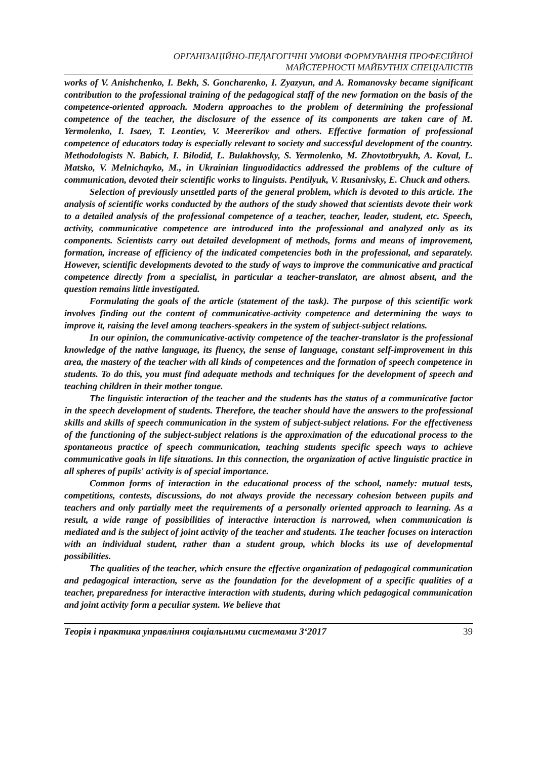ОРГАНІЗАЦІЙНО-ПЕДАГОГІЧНІ УМОВИ ФОРМУВАННЯ ПРОФЕСІЙНОЇ
МАЙСТЕРНОСТІ МАЙБУТНІХ СПЕЦІАЛІСТІВ
works of V. Anishchenko, I. Bekh, S. Goncharenko, I. Zyazyun, and A. Romanovsky became significant contribution to the professional training of the pedagogical staff of the new formation on the basis of the competence-oriented approach. Modern approaches to the problem of determining the professional competence of the teacher, the disclosure of the essence of its components are taken care of M. Yermolenko, I. Isaev, T. Leontiev, V. Meererikov and others. Effective formation of professional competence of educators today is especially relevant to society and successful development of the country. Methodologists N. Babich, I. Bilodid, L. Bulakhovsky, S. Yermolenko, M. Zhovtotbryukh, A. Koval, L. Matsko, V. Melnichayko, M., in Ukrainian linguodidactics addressed the problems of the culture of communication, devoted their scientific works to linguists. Pentilyuk, V. Rusanivsky, E. Chuck and others.
Selection of previously unsettled parts of the general problem, which is devoted to this article. The analysis of scientific works conducted by the authors of the study showed that scientists devote their work to a detailed analysis of the professional competence of a teacher, teacher, leader, student, etc. Speech, activity, communicative competence are introduced into the professional and analyzed only as its components. Scientists carry out detailed development of methods, forms and means of improvement, formation, increase of efficiency of the indicated competencies both in the professional, and separately. However, scientific developments devoted to the study of ways to improve the communicative and practical competence directly from a specialist, in particular a teacher-translator, are almost absent, and the question remains little investigated.
Formulating the goals of the article (statement of the task). The purpose of this scientific work involves finding out the content of communicative-activity competence and determining the ways to improve it, raising the level among teachers-speakers in the system of subject-subject relations.
In our opinion, the communicative-activity competence of the teacher-translator is the professional knowledge of the native language, its fluency, the sense of language, constant self-improvement in this area, the mastery of the teacher with all kinds of competences and the formation of speech competence in students. To do this, you must find adequate methods and techniques for the development of speech and teaching children in their mother tongue.
The linguistic interaction of the teacher and the students has the status of a communicative factor in the speech development of students. Therefore, the teacher should have the answers to the professional skills and skills of speech communication in the system of subject-subject relations. For the effectiveness of the functioning of the subject-subject relations is the approximation of the educational process to the spontaneous practice of speech communication, teaching students specific speech ways to achieve communicative goals in life situations. In this connection, the organization of active linguistic practice in all spheres of pupils' activity is of special importance.
Common forms of interaction in the educational process of the school, namely: mutual tests, competitions, contests, discussions, do not always provide the necessary cohesion between pupils and teachers and only partially meet the requirements of a personally oriented approach to learning. As a result, a wide range of possibilities of interactive interaction is narrowed, when communication is mediated and is the subject of joint activity of the teacher and students. The teacher focuses on interaction with an individual student, rather than a student group, which blocks its use of developmental possibilities.
The qualities of the teacher, which ensure the effective organization of pedagogical communication and pedagogical interaction, serve as the foundation for the development of a specific qualities of a teacher, preparedness for interactive interaction with students, during which pedagogical communication and joint activity form a peculiar system. We believe that
Теорія і практика управління соціальними системами 3‘2017 39